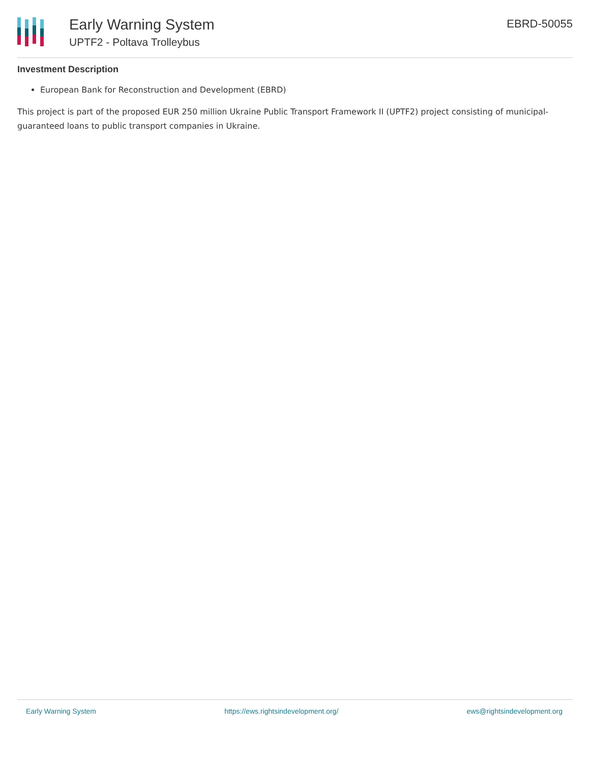Early Warning System
UPTF2 - Poltava Trolleybus
EBRD-50055
Investment Description
European Bank for Reconstruction and Development (EBRD)
This project is part of the proposed EUR 250 million Ukraine Public Transport Framework II (UPTF2) project consisting of municipal-guaranteed loans to public transport companies in Ukraine.
Early Warning System https://ews.rightsindevelopment.org/ ews@rightsindevelopment.org